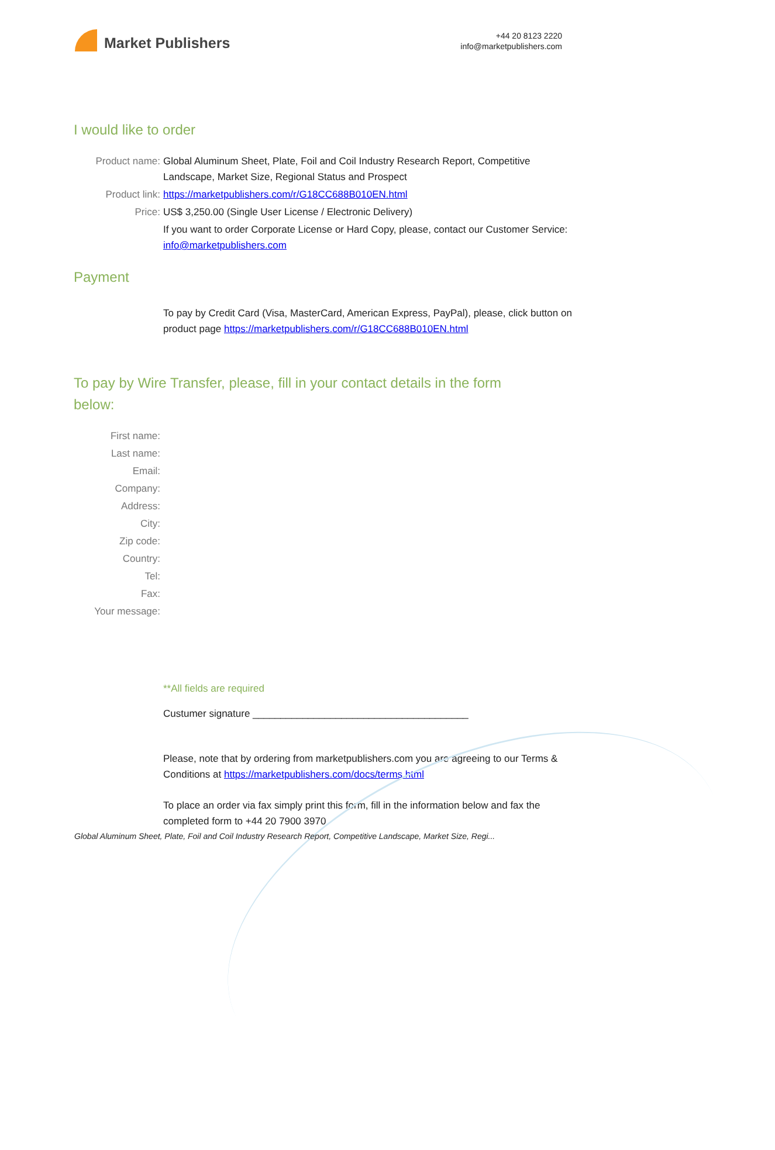Market Publishers
+44 20 8123 2220
info@marketpublishers.com
I would like to order
Product name: Global Aluminum Sheet, Plate, Foil and Coil Industry Research Report, Competitive Landscape, Market Size, Regional Status and Prospect
Product link: https://marketpublishers.com/r/G18CC688B010EN.html
Price: US$ 3,250.00 (Single User License / Electronic Delivery)
If you want to order Corporate License or Hard Copy, please, contact our Customer Service:
info@marketpublishers.com
Payment
To pay by Credit Card (Visa, MasterCard, American Express, PayPal), please, click button on product page https://marketpublishers.com/r/G18CC688B010EN.html
To pay by Wire Transfer, please, fill in your contact details in the form below:
First name:
Last name:
Email:
Company:
Address:
City:
Zip code:
Country:
Tel:
Fax:
Your message:
**All fields are required
Custumer signature _______________________________________
Please, note that by ordering from marketpublishers.com you are agreeing to our Terms & Conditions at https://marketpublishers.com/docs/terms.html
To place an order via fax simply print this form, fill in the information below and fax the completed form to +44 20 7900 3970
Global Aluminum Sheet, Plate, Foil and Coil Industry Research Report, Competitive Landscape, Market Size, Regi...